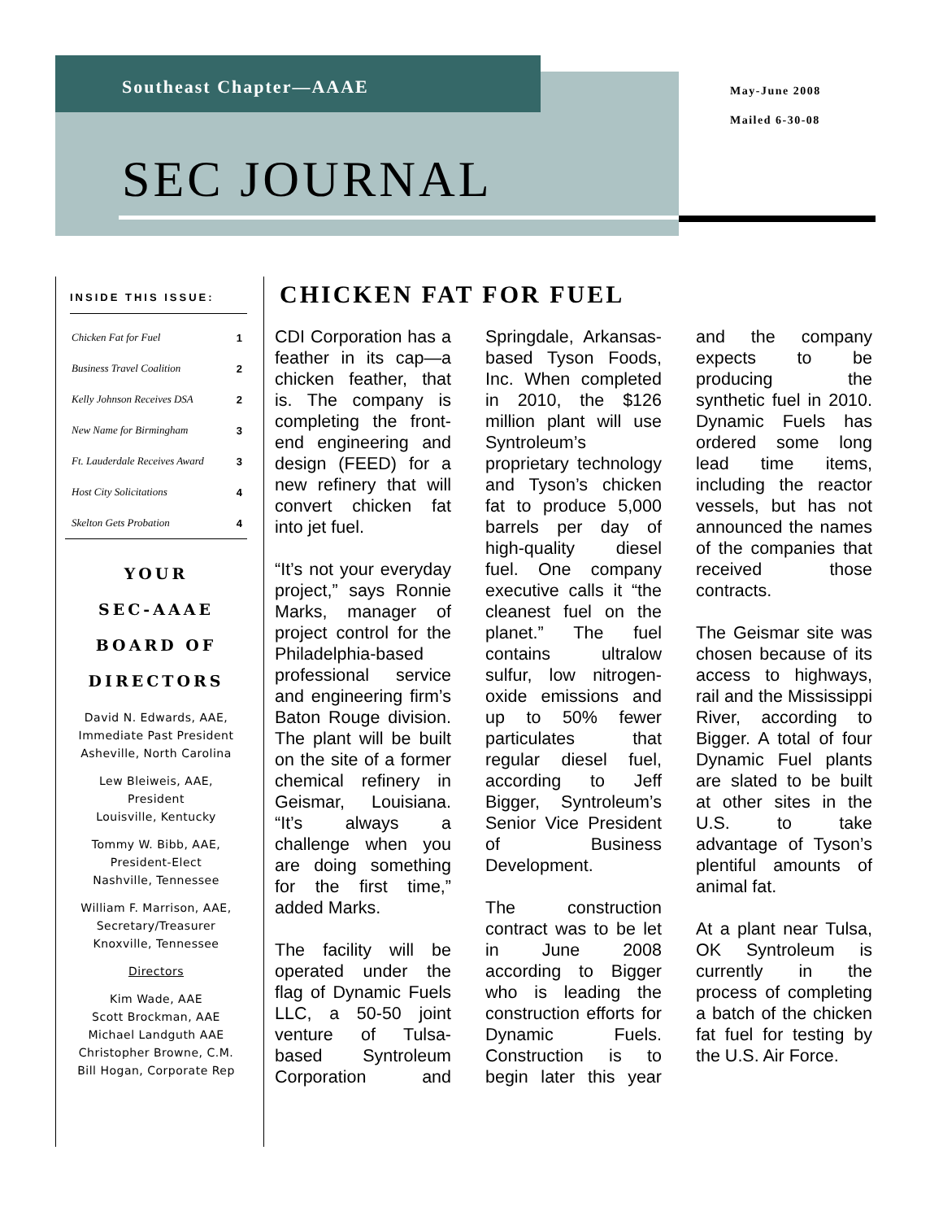Southeast Chapter—AAAE
May-June 2008
Mailed 6-30-08
SEC JOURNAL
INSIDE THIS ISSUE:
| Chicken Fat for Fuel | 1 |
| Business Travel Coalition | 2 |
| Kelly Johnson Receives DSA | 2 |
| New Name for Birmingham | 3 |
| Ft. Lauderdale Receives Award | 3 |
| Host City Solicitations | 4 |
| Skelton Gets Probation | 4 |
YOUR
SEC-AAAE
BOARD OF DIRECTORS
David N. Edwards, AAE,
Immediate Past President
Asheville, North Carolina
Lew Bleiweis, AAE,
President
Louisville, Kentucky
Tommy W. Bibb, AAE,
President-Elect
Nashville, Tennessee
William F. Marrison, AAE,
Secretary/Treasurer
Knoxville, Tennessee
Directors
Kim Wade, AAE
Scott Brockman, AAE
Michael Landguth AAE
Christopher Browne, C.M.
Bill Hogan, Corporate Rep
CHICKEN FAT FOR FUEL
CDI Corporation has a feather in its cap—a chicken feather, that is. The company is completing the front-end engineering and design (FEED) for a new refinery that will convert chicken fat into jet fuel.
“It’s not your everyday project,” says Ronnie Marks, manager of project control for the Philadelphia-based professional service and engineering firm’s Baton Rouge division. The plant will be built on the site of a former chemical refinery in Geismar, Louisiana. “It’s always a challenge when you are doing something for the first time,” added Marks.
The facility will be operated under the flag of Dynamic Fuels LLC, a 50-50 joint venture of Tulsa-based Syntroleum Corporation and Springdale, Arkansas-based Tyson Foods, Inc. When completed in 2010, the $126 million plant will use Syntroleum’s proprietary technology and Tyson’s chicken fat to produce 5,000 barrels per day of high-quality diesel fuel. One company executive calls it “the cleanest fuel on the planet.” The fuel contains ultralow sulfur, low nitrogen-oxide emissions and up to 50% fewer particulates that regular diesel fuel, according to Jeff Bigger, Syntroleum’s Senior Vice President of Business Development.
The construction contract was to be let in June 2008 according to Bigger who is leading the construction efforts for Dynamic Fuels. Construction is to begin later this year and the company expects to be producing the synthetic fuel in 2010. Dynamic Fuels has ordered some long lead time items, including the reactor vessels, but has not announced the names of the companies that received those contracts.
The Geismar site was chosen because of its access to highways, rail and the Mississippi River, according to Bigger. A total of four Dynamic Fuel plants are slated to be built at other sites in the U.S. to take advantage of Tyson’s plentiful amounts of animal fat.
At a plant near Tulsa, OK Syntroleum is currently in the process of completing a batch of the chicken fat fuel for testing by the U.S. Air Force.